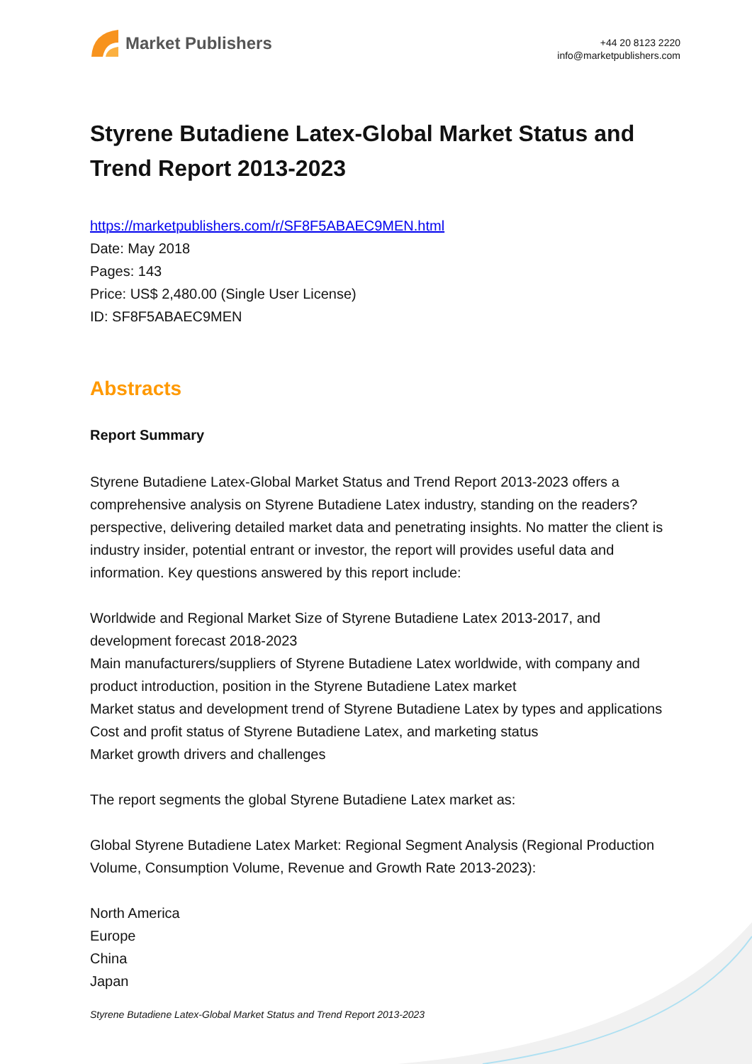Market Publishers
+44 20 8123 2220
info@marketpublishers.com
Styrene Butadiene Latex-Global Market Status and Trend Report 2013-2023
https://marketpublishers.com/r/SF8F5ABAEC9MEN.html
Date: May 2018
Pages: 143
Price: US$ 2,480.00 (Single User License)
ID: SF8F5ABAEC9MEN
Abstracts
Report Summary
Styrene Butadiene Latex-Global Market Status and Trend Report 2013-2023 offers a comprehensive analysis on Styrene Butadiene Latex industry, standing on the readers? perspective, delivering detailed market data and penetrating insights. No matter the client is industry insider, potential entrant or investor, the report will provides useful data and information. Key questions answered by this report include:
Worldwide and Regional Market Size of Styrene Butadiene Latex 2013-2017, and development forecast 2018-2023
Main manufacturers/suppliers of Styrene Butadiene Latex worldwide, with company and product introduction, position in the Styrene Butadiene Latex market
Market status and development trend of Styrene Butadiene Latex by types and applications
Cost and profit status of Styrene Butadiene Latex, and marketing status
Market growth drivers and challenges
The report segments the global Styrene Butadiene Latex market as:
Global Styrene Butadiene Latex Market: Regional Segment Analysis (Regional Production Volume, Consumption Volume, Revenue and Growth Rate 2013-2023):
North America
Europe
China
Japan
Styrene Butadiene Latex-Global Market Status and Trend Report 2013-2023